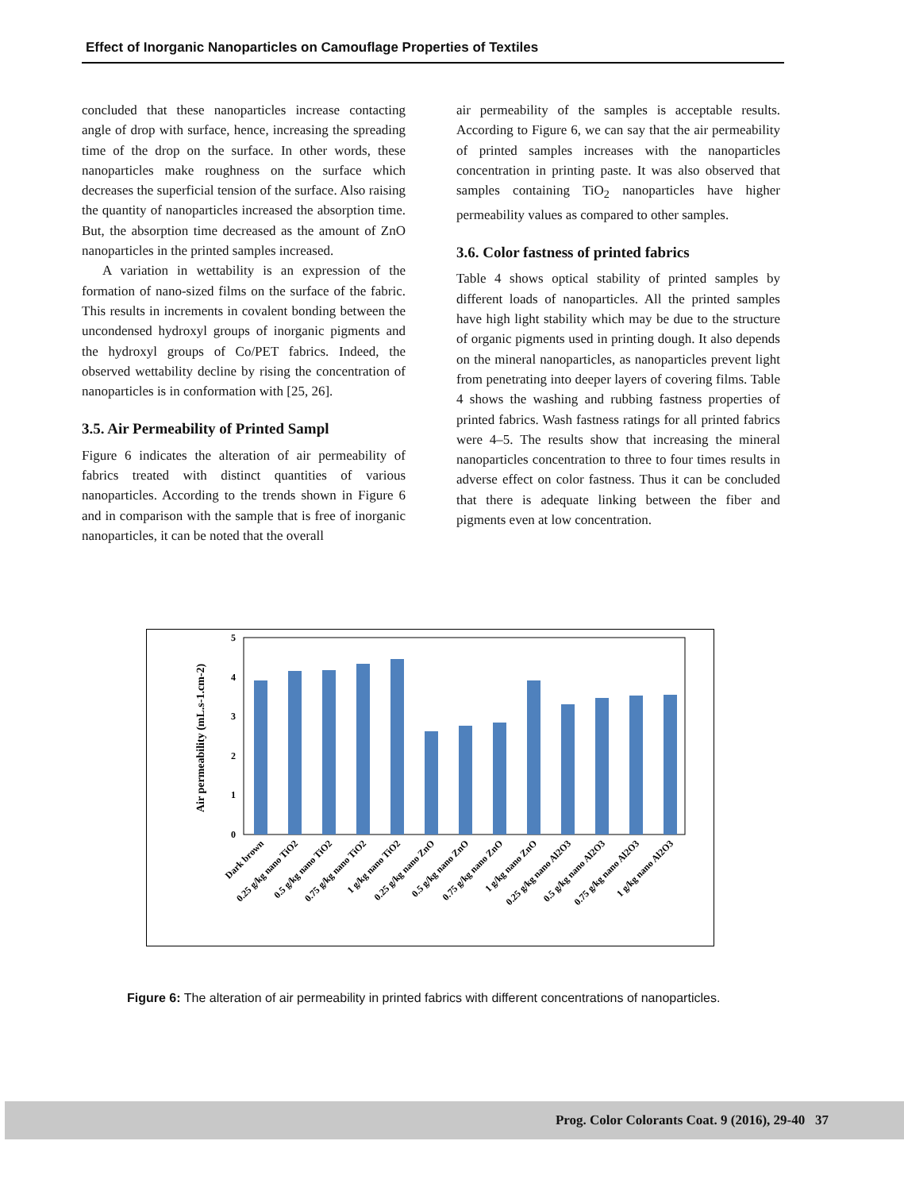Effect of Inorganic Nanoparticles on Camouflage Properties of Textiles
concluded that these nanoparticles increase contacting angle of drop with surface, hence, increasing the spreading time of the drop on the surface. In other words, these nanoparticles make roughness on the surface which decreases the superficial tension of the surface. Also raising the quantity of nanoparticles increased the absorption time. But, the absorption time decreased as the amount of ZnO nanoparticles in the printed samples increased.
A variation in wettability is an expression of the formation of nano-sized films on the surface of the fabric. This results in increments in covalent bonding between the uncondensed hydroxyl groups of inorganic pigments and the hydroxyl groups of Co/PET fabrics. Indeed, the observed wettability decline by rising the concentration of nanoparticles is in conformation with [25, 26].
3.5. Air Permeability of Printed Sampl
Figure 6 indicates the alteration of air permeability of fabrics treated with distinct quantities of various nanoparticles. According to the trends shown in Figure 6 and in comparison with the sample that is free of inorganic nanoparticles, it can be noted that the overall
air permeability of the samples is acceptable results. According to Figure 6, we can say that the air permeability of printed samples increases with the nanoparticles concentration in printing paste. It was also observed that samples containing TiO<sub>2</sub> nanoparticles have higher permeability values as compared to other samples.
3.6. Color fastness of printed fabrics
Table 4 shows optical stability of printed samples by different loads of nanoparticles. All the printed samples have high light stability which may be due to the structure of organic pigments used in printing dough. It also depends on the mineral nanoparticles, as nanoparticles prevent light from penetrating into deeper layers of covering films. Table 4 shows the washing and rubbing fastness properties of printed fabrics. Wash fastness ratings for all printed fabrics were 4–5. The results show that increasing the mineral nanoparticles concentration to three to four times results in adverse effect on color fastness. Thus it can be concluded that there is adequate linking between the fiber and pigments even at low concentration.
Air permeability (mL.s-1.cm-2)
0
1
2
3
4
5
Dark brown
0.25 g/kg nano TiO2
0.5 g/kg nano TiO2
0.75 g/kg nano TiO2
1 g/kg nano TiO2
0.25 g/kg nano ZnO
0.5 g/kg nano ZnO
0.75 g/kg nano ZnO
1 g/kg nano ZnO
0.25 g/kg nano Al2O3
0.5 g/kg nano Al2O3
0.75 g/kg nano Al2O3
1 g/kg nano Al2O3
Figure 6: The alteration of air permeability in printed fabrics with different concentrations of nanoparticles.
Prog. Color Colorants Coat. 9 (2016), 29-40 37